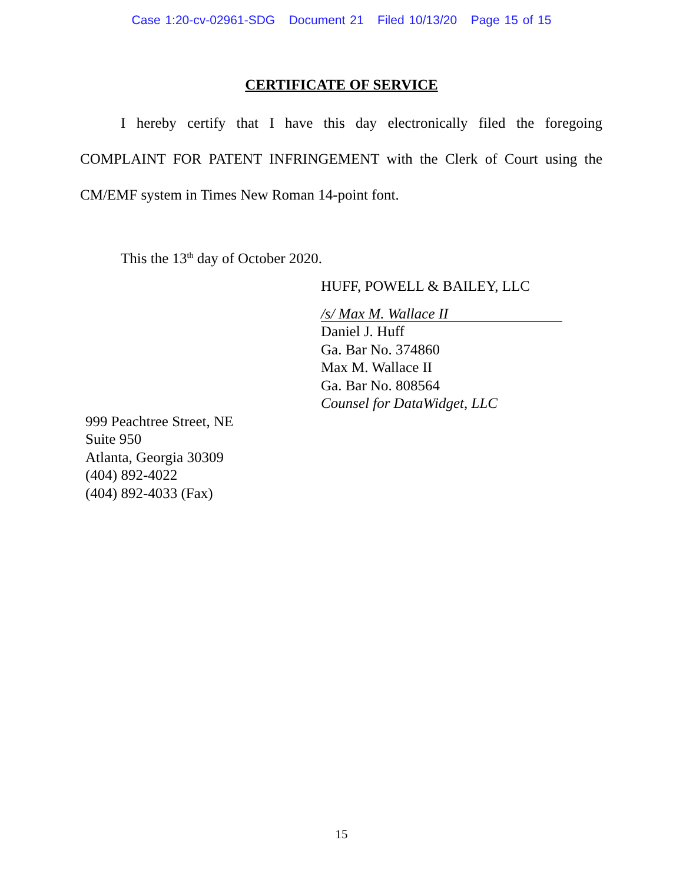Case 1:20-cv-02961-SDG Document 21 Filed 10/13/20 Page 15 of 15
CERTIFICATE OF SERVICE
I hereby certify that I have this day electronically filed the foregoing COMPLAINT FOR PATENT INFRINGEMENT with the Clerk of Court using the CM/EMF system in Times New Roman 14-point font.
This the 13<sup>th</sup> day of October 2020.
HUFF, POWELL & BAILEY, LLC
/s/ Max M. Wallace II
Daniel J. Huff
Ga. Bar No. 374860
Max M. Wallace II
Ga. Bar No. 808564
Counsel for DataWidget, LLC
999 Peachtree Street, NE
Suite 950
Atlanta, Georgia 30309
(404) 892-4022
(404) 892-4033 (Fax)
15